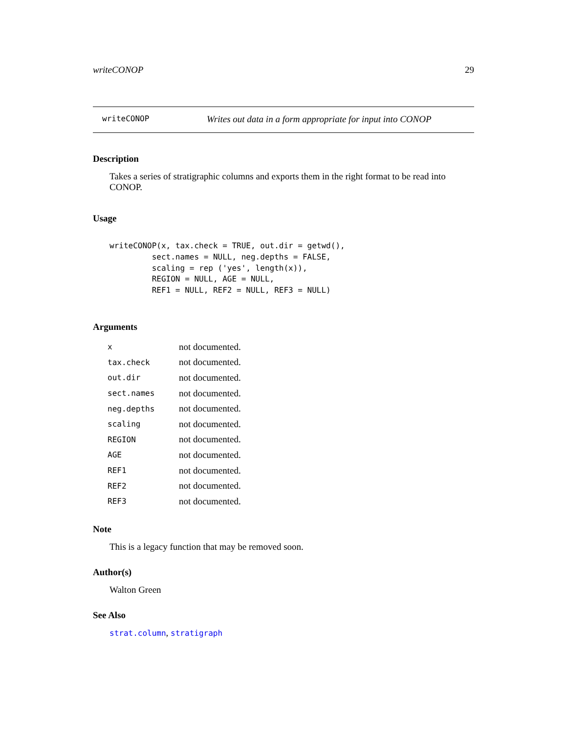writeCONOP 29
writeCONOP Writes out data in a form appropriate for input into CONOP
Description
Takes a series of stratigraphic columns and exports them in the right format to be read into CONOP.
Usage
writeCONOP(x, tax.check = TRUE, out.dir = getwd(),
         sect.names = NULL, neg.depths = FALSE,
         scaling = rep ('yes', length(x)),
         REGION = NULL, AGE = NULL,
         REF1 = NULL, REF2 = NULL, REF3 = NULL)
Arguments
| x | not documented. |
| tax.check | not documented. |
| out.dir | not documented. |
| sect.names | not documented. |
| neg.depths | not documented. |
| scaling | not documented. |
| REGION | not documented. |
| AGE | not documented. |
| REF1 | not documented. |
| REF2 | not documented. |
| REF3 | not documented. |
Note
This is a legacy function that may be removed soon.
Author(s)
Walton Green
See Also
strat.column, stratigraph